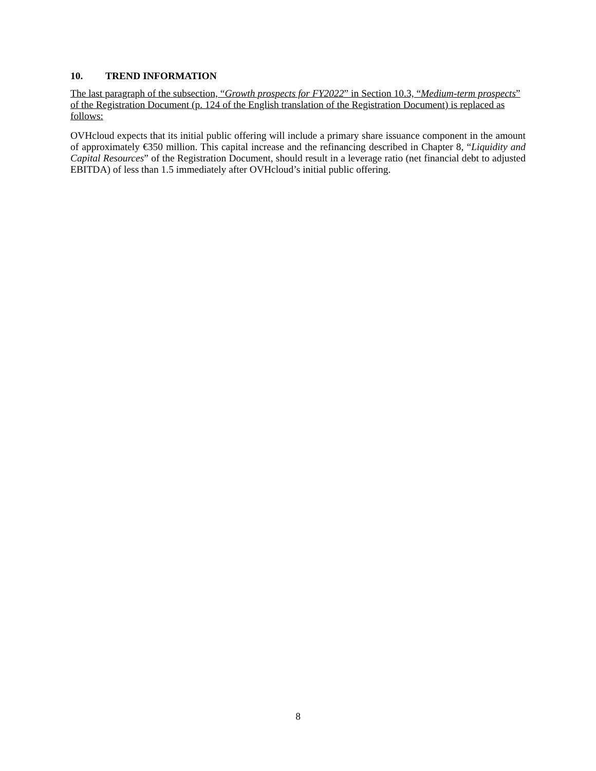10. TREND INFORMATION
The last paragraph of the subsection, “Growth prospects for FY2022” in Section 10.3, “Medium-term prospects” of the Registration Document (p. 124 of the English translation of the Registration Document) is replaced as follows:
OVHcloud expects that its initial public offering will include a primary share issuance component in the amount of approximately €350 million. This capital increase and the refinancing described in Chapter 8, “Liquidity and Capital Resources” of the Registration Document, should result in a leverage ratio (net financial debt to adjusted EBITDA) of less than 1.5 immediately after OVHcloud’s initial public offering.
8